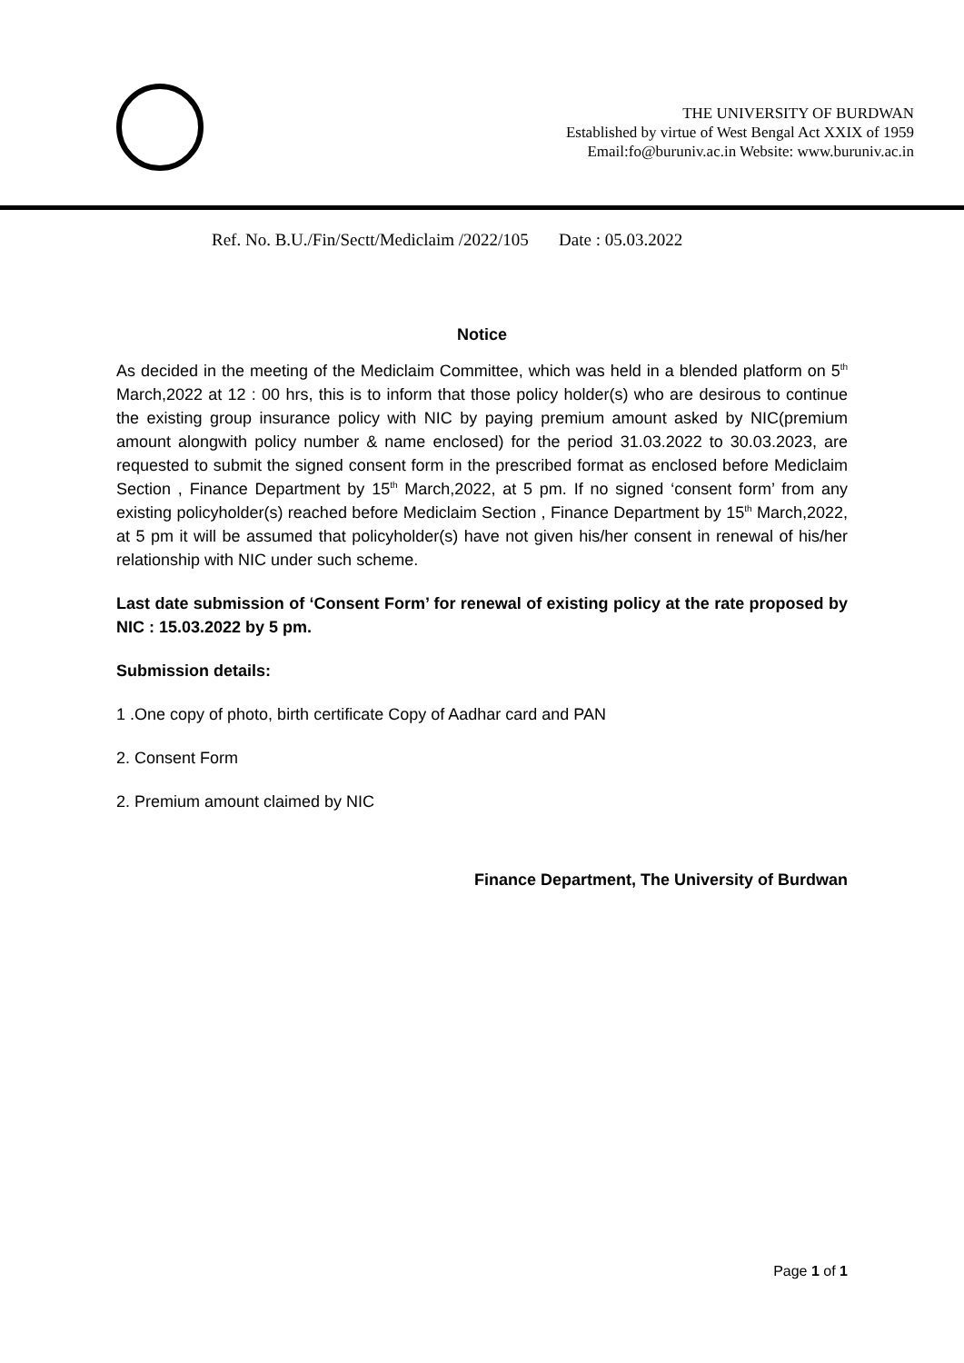THE UNIVERSITY OF BURDWAN
Established by virtue of West Bengal Act XXIX of 1959
Email:fo@buruniv.ac.in Website: www.buruniv.ac.in
Ref. No. B.U./Fin/Sectt/Mediclaim /2022/105 Date : 05.03.2022
Notice
As decided in the meeting of the Mediclaim Committee, which was held in a blended platform on 5<sup>th</sup> March,2022 at 12 : 00 hrs, this is to inform that those policy holder(s) who are desirous to continue the existing group insurance policy with NIC by paying premium amount asked by NIC(premium amount alongwith policy number & name enclosed) for the period 31.03.2022 to 30.03.2023, are requested to submit the signed consent form in the prescribed format as enclosed before Mediclaim Section , Finance Department by 15<sup>th</sup> March,2022, at 5 pm. If no signed ‘consent form’ from any existing policyholder(s) reached before Mediclaim Section , Finance Department by 15<sup>th</sup> March,2022, at 5 pm it will be assumed that policyholder(s) have not given his/her consent in renewal of his/her relationship with NIC under such scheme.
Last date submission of ‘Consent Form’ for renewal of existing policy at the rate proposed by NIC : 15.03.2022 by 5 pm.
Submission details:
1 .One copy of photo, birth certificate Copy of Aadhar card and PAN
2. Consent Form
2. Premium amount claimed by NIC
Finance Department, The University of Burdwan
Page 1 of 1